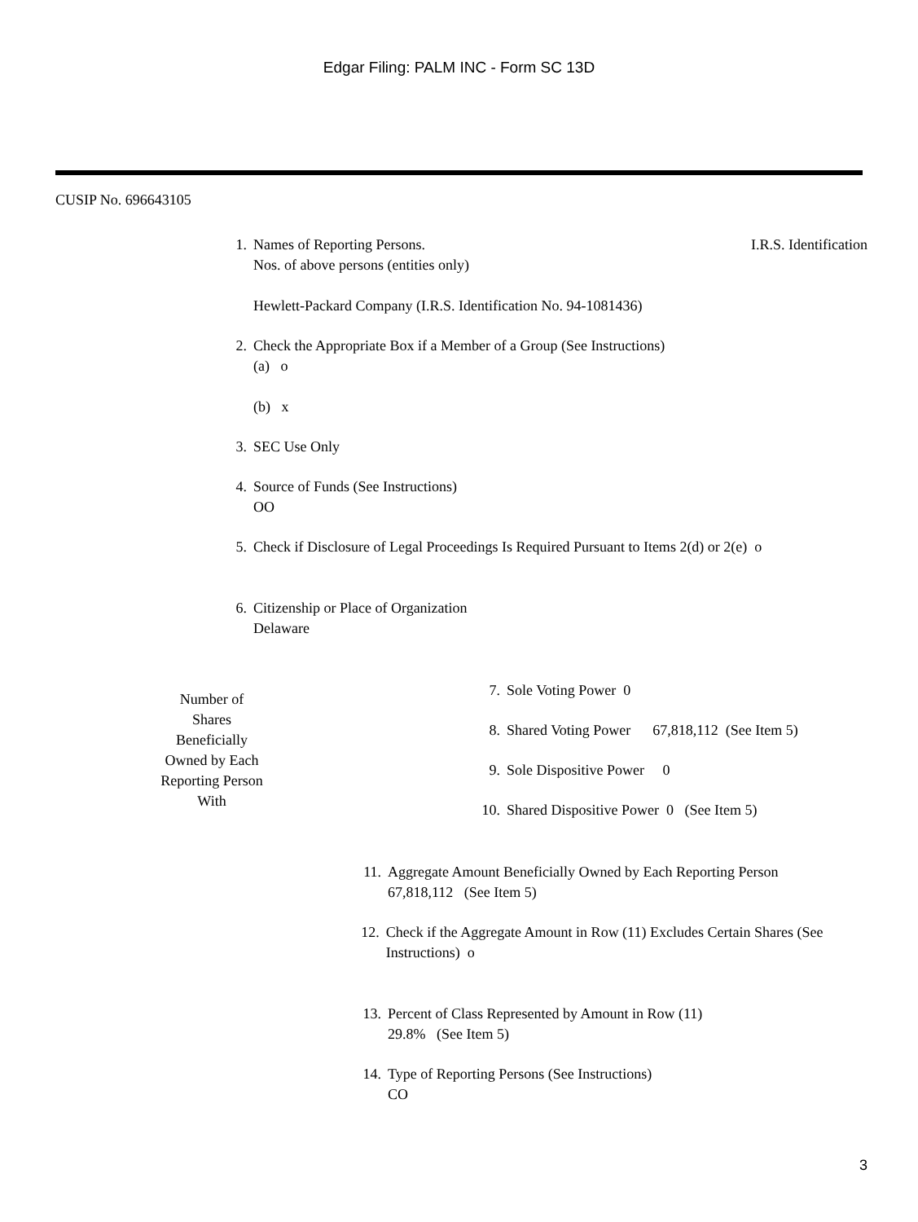Edgar Filing: PALM INC - Form SC 13D
CUSIP No. 696643105
1. Names of Reporting Persons. I.R.S. Identification
Nos. of above persons (entities only)
Hewlett-Packard Company (I.R.S. Identification No. 94-1081436)
2. Check the Appropriate Box if a Member of a Group (See Instructions)
(a) o
(b) x
3. SEC Use Only
4. Source of Funds (See Instructions)
OO
5. Check if Disclosure of Legal Proceedings Is Required Pursuant to Items 2(d) or 2(e) o
6. Citizenship or Place of Organization
Delaware
| Number of Shares Beneficially Owned by Each Reporting Person With | 7. Sole Voting Power 0 8. Shared Voting Power 67,818,112 (See Item 5) 9. Sole Dispositive Power 0 10. Shared Dispositive Power 0 (See Item 5) |
11.
Aggregate Amount Beneficially Owned by Each Reporting Person
67,818,112 (See Item 5)
12.
Check if the Aggregate Amount in Row (11) Excludes Certain Shares (See Instructions) o
13.
Percent of Class Represented by Amount in Row (11)
29.8% (See Item 5)
14.
Type of Reporting Persons (See Instructions)
CO
3